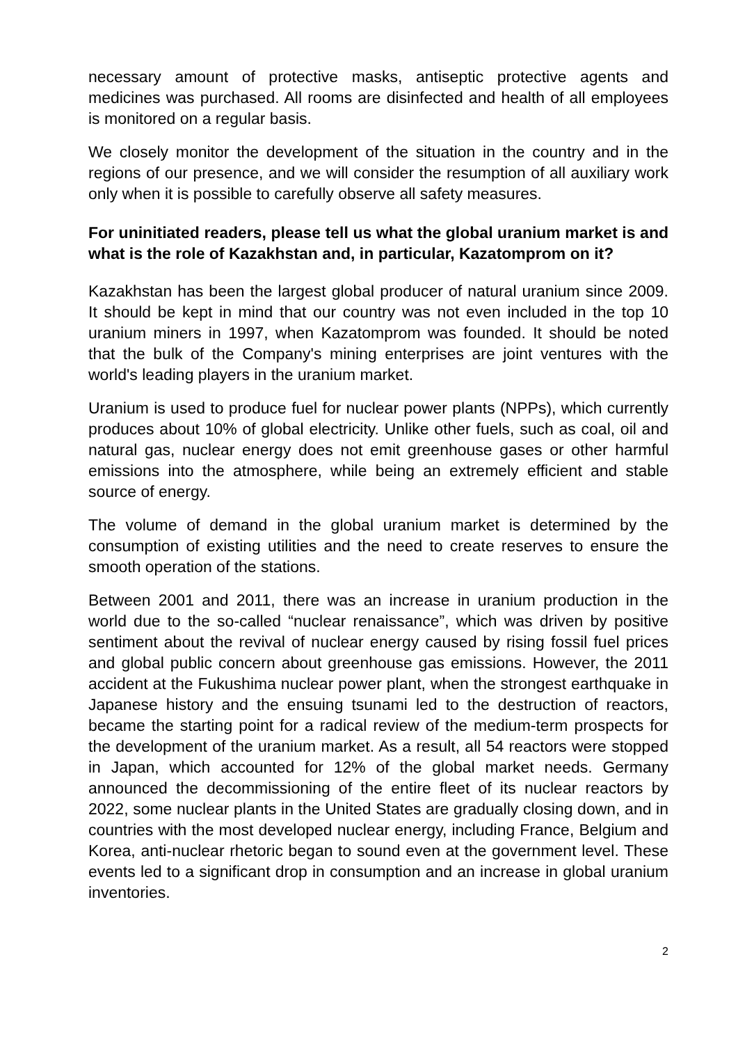necessary amount of protective masks, antiseptic protective agents and medicines was purchased. All rooms are disinfected and health of all employees is monitored on a regular basis.
We closely monitor the development of the situation in the country and in the regions of our presence, and we will consider the resumption of all auxiliary work only when it is possible to carefully observe all safety measures.
For uninitiated readers, please tell us what the global uranium market is and what is the role of Kazakhstan and, in particular, Kazatomprom on it?
Kazakhstan has been the largest global producer of natural uranium since 2009. It should be kept in mind that our country was not even included in the top 10 uranium miners in 1997, when Kazatomprom was founded. It should be noted that the bulk of the Company's mining enterprises are joint ventures with the world's leading players in the uranium market.
Uranium is used to produce fuel for nuclear power plants (NPPs), which currently produces about 10% of global electricity. Unlike other fuels, such as coal, oil and natural gas, nuclear energy does not emit greenhouse gases or other harmful emissions into the atmosphere, while being an extremely efficient and stable source of energy.
The volume of demand in the global uranium market is determined by the consumption of existing utilities and the need to create reserves to ensure the smooth operation of the stations.
Between 2001 and 2011, there was an increase in uranium production in the world due to the so-called “nuclear renaissance”, which was driven by positive sentiment about the revival of nuclear energy caused by rising fossil fuel prices and global public concern about greenhouse gas emissions. However, the 2011 accident at the Fukushima nuclear power plant, when the strongest earthquake in Japanese history and the ensuing tsunami led to the destruction of reactors, became the starting point for a radical review of the medium-term prospects for the development of the uranium market. As a result, all 54 reactors were stopped in Japan, which accounted for 12% of the global market needs. Germany announced the decommissioning of the entire fleet of its nuclear reactors by 2022, some nuclear plants in the United States are gradually closing down, and in countries with the most developed nuclear energy, including France, Belgium and Korea, anti-nuclear rhetoric began to sound even at the government level. These events led to a significant drop in consumption and an increase in global uranium inventories.
2